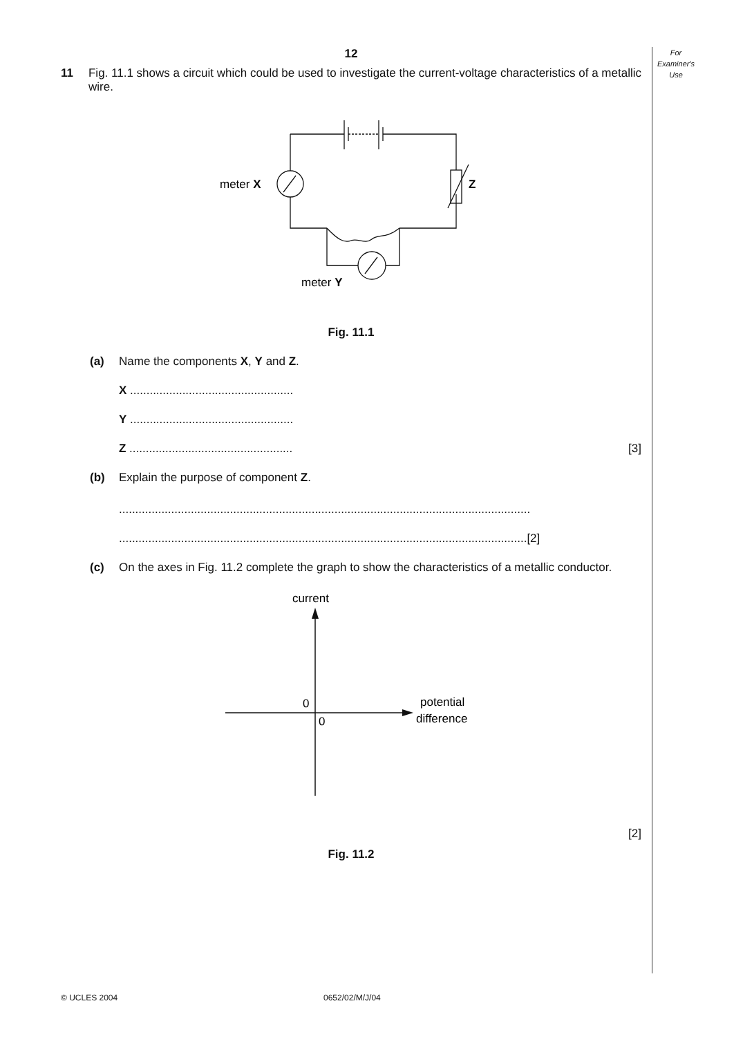For
Examiner's
Use
12
11 Fig. 11.1 shows a circuit which could be used to investigate the current-voltage characteristics of a metallic wire.
meter X
Z
meter Y
Fig. 11.1
(a) Name the components X, Y and Z.
X ..................................................
Y ..................................................
Z .................................................. [3]
(b) Explain the purpose of component Z.
..............................................................................................................................
.............................................................................................................................[2]
(c) On the axes in Fig. 11.2 complete the graph to show the characteristics of a metallic conductor.
current
0
0
potential
difference
[2]
Fig. 11.2
© UCLES 2004 0652/02/M/J/04